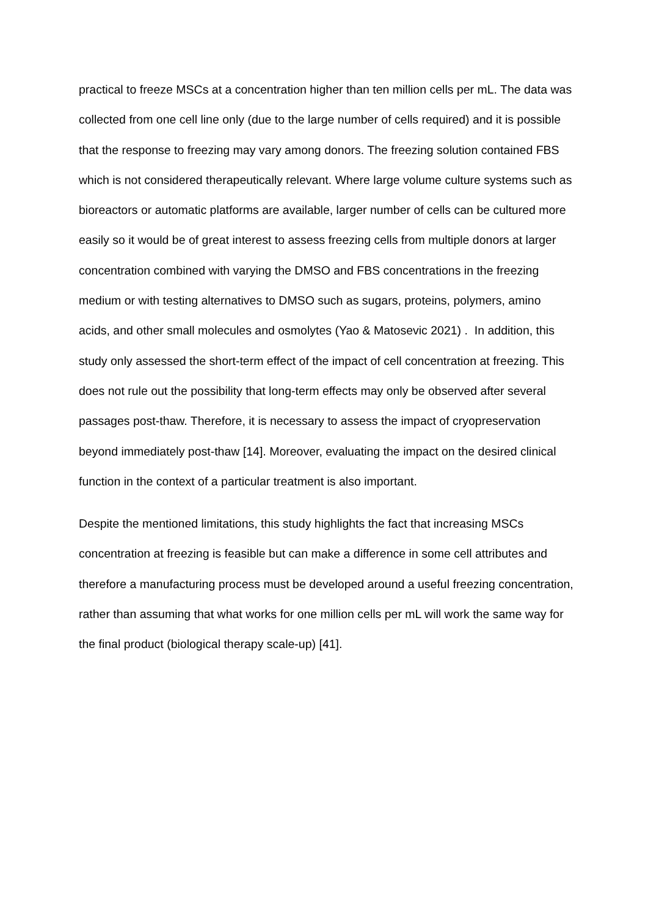practical to freeze MSCs at a concentration higher than ten million cells per mL. The data was collected from one cell line only (due to the large number of cells required) and it is possible that the response to freezing may vary among donors. The freezing solution contained FBS which is not considered therapeutically relevant. Where large volume culture systems such as bioreactors or automatic platforms are available, larger number of cells can be cultured more easily so it would be of great interest to assess freezing cells from multiple donors at larger concentration combined with varying the DMSO and FBS concentrations in the freezing medium or with testing alternatives to DMSO such as sugars, proteins, polymers, amino acids, and other small molecules and osmolytes (Yao & Matosevic 2021) . In addition, this study only assessed the short-term effect of the impact of cell concentration at freezing. This does not rule out the possibility that long-term effects may only be observed after several passages post-thaw. Therefore, it is necessary to assess the impact of cryopreservation beyond immediately post-thaw [14]. Moreover, evaluating the impact on the desired clinical function in the context of a particular treatment is also important.
Despite the mentioned limitations, this study highlights the fact that increasing MSCs concentration at freezing is feasible but can make a difference in some cell attributes and therefore a manufacturing process must be developed around a useful freezing concentration, rather than assuming that what works for one million cells per mL will work the same way for the final product (biological therapy scale-up) [41].